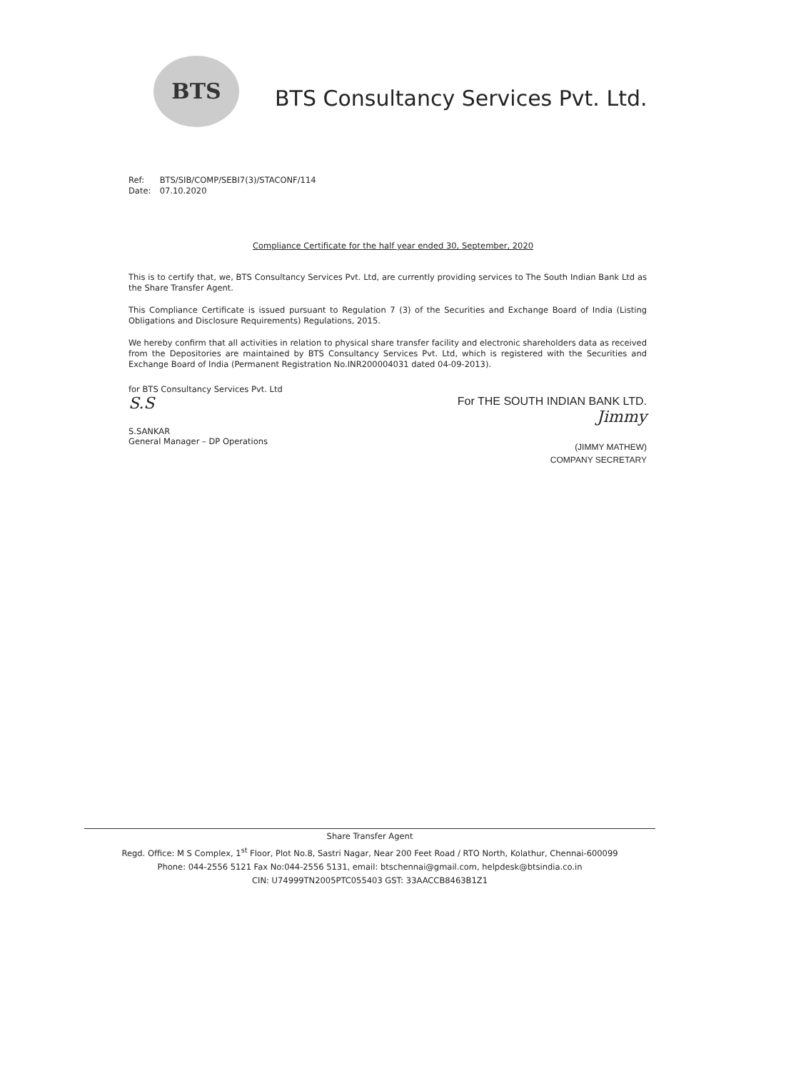BTS
BTS Consultancy Services Pvt. Ltd.
Ref: BTS/SIB/COMP/SEBI7(3)/STACONF/114
Date: 07.10.2020
Compliance Certificate for the half year ended 30, September, 2020
This is to certify that, we, BTS Consultancy Services Pvt. Ltd, are currently providing services to The South Indian Bank Ltd as the Share Transfer Agent.
This Compliance Certificate is issued pursuant to Regulation 7 (3) of the Securities and Exchange Board of India (Listing Obligations and Disclosure Requirements) Regulations, 2015.
We hereby confirm that all activities in relation to physical share transfer facility and electronic shareholders data as received from the Depositories are maintained by BTS Consultancy Services Pvt. Ltd, which is registered with the Securities and Exchange Board of India (Permanent Registration No.INR200004031 dated 04-09-2013).
for BTS Consultancy Services Pvt. Ltd
S.S
S.SANKAR
General Manager – DP Operations
For THE SOUTH INDIAN BANK LTD.
Jimmy
(JIMMY MATHEW)
COMPANY SECRETARY
Share Transfer Agent
Regd. Office: M S Complex, 1<sup>st</sup> Floor, Plot No.8, Sastri Nagar, Near 200 Feet Road / RTO North, Kolathur, Chennai-600099
Phone: 044-2556 5121 Fax No:044-2556 5131, email: btschennai@gmail.com, helpdesk@btsindia.co.in
CIN: U74999TN2005PTC055403 GST: 33AACCB8463B1Z1